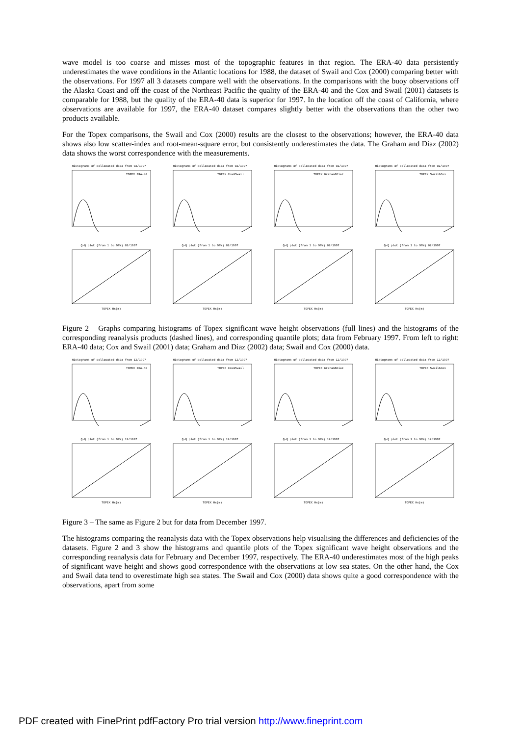wave model is too coarse and misses most of the topographic features in that region. The ERA-40 data persistently underestimates the wave conditions in the Atlantic locations for 1988, the dataset of Swail and Cox (2000) comparing better with the observations. For 1997 all 3 datasets compare well with the observations. In the comparisons with the buoy observations off the Alaska Coast and off the coast of the Northeast Pacific the quality of the ERA-40 and the Cox and Swail (2001) datasets is comparable for 1988, but the quality of the ERA-40 data is superior for 1997. In the location off the coast of California, where observations are available for 1997, the ERA-40 dataset compares slightly better with the observations than the other two products available.
For the Topex comparisons, the Swail and Cox (2000) results are the closest to the observations; however, the ERA-40 data shows also low scatter-index and root-mean-square error, but consistently underestimates the data. The Graham and Diaz (2002) data shows the worst correspondence with the measurements.
Histograms of collocated data from 02/1997
TOPEX ERA-40
Histograms of collocated data from 02/1997
TOPEX Cox&Swail
Histograms of collocated data from 02/1997
TOPEX Graham&Diaz
Histograms of collocated data from 02/1997
TOPEX Swail&Cox
Q-Q plot (from 1 to 99%) 02/1997
TOPEX Hs(m)
Q-Q plot (from 1 to 99%) 02/1997
TOPEX Hs(m)
Q-Q plot (from 1 to 99%) 02/1997
TOPEX Hs(m)
Q-Q plot (from 1 to 99%) 02/1997
TOPEX Hs(m)
Figure 2 – Graphs comparing histograms of Topex significant wave height observations (full lines) and the histograms of the corresponding reanalysis products (dashed lines), and corresponding quantile plots; data from February 1997. From left to right: ERA-40 data; Cox and Swail (2001) data; Graham and Diaz (2002) data; Swail and Cox (2000) data.
Histograms of collocated data from 12/1997
TOPEX ERA-40
Histograms of collocated data from 12/1997
TOPEX Cox&Swail
Histograms of collocated data from 12/1997
TOPEX Graham&Diaz
Histograms of collocated data from 12/1997
TOPEX Swail&Cox
Q-Q plot (from 1 to 99%) 12/1997
TOPEX Hs(m)
Q-Q plot (from 1 to 99%) 12/1997
TOPEX Hs(m)
Q-Q plot (from 1 to 99%) 12/1997
TOPEX Hs(m)
Q-Q plot (from 1 to 99%) 12/1997
TOPEX Hs(m)
Figure 3 – The same as Figure 2 but for data from December 1997.
The histograms comparing the reanalysis data with the Topex observations help visualising the differences and deficiencies of the datasets. Figure 2 and 3 show the histograms and quantile plots of the Topex significant wave height observations and the corresponding reanalysis data for February and December 1997, respectively. The ERA-40 underestimates most of the high peaks of significant wave height and shows good correspondence with the observations at low sea states. On the other hand, the Cox and Swail data tend to overestimate high sea states. The Swail and Cox (2000) data shows quite a good correspondence with the observations, apart from some
PDF created with FinePrint pdfFactory Pro trial version http://www.fineprint.com